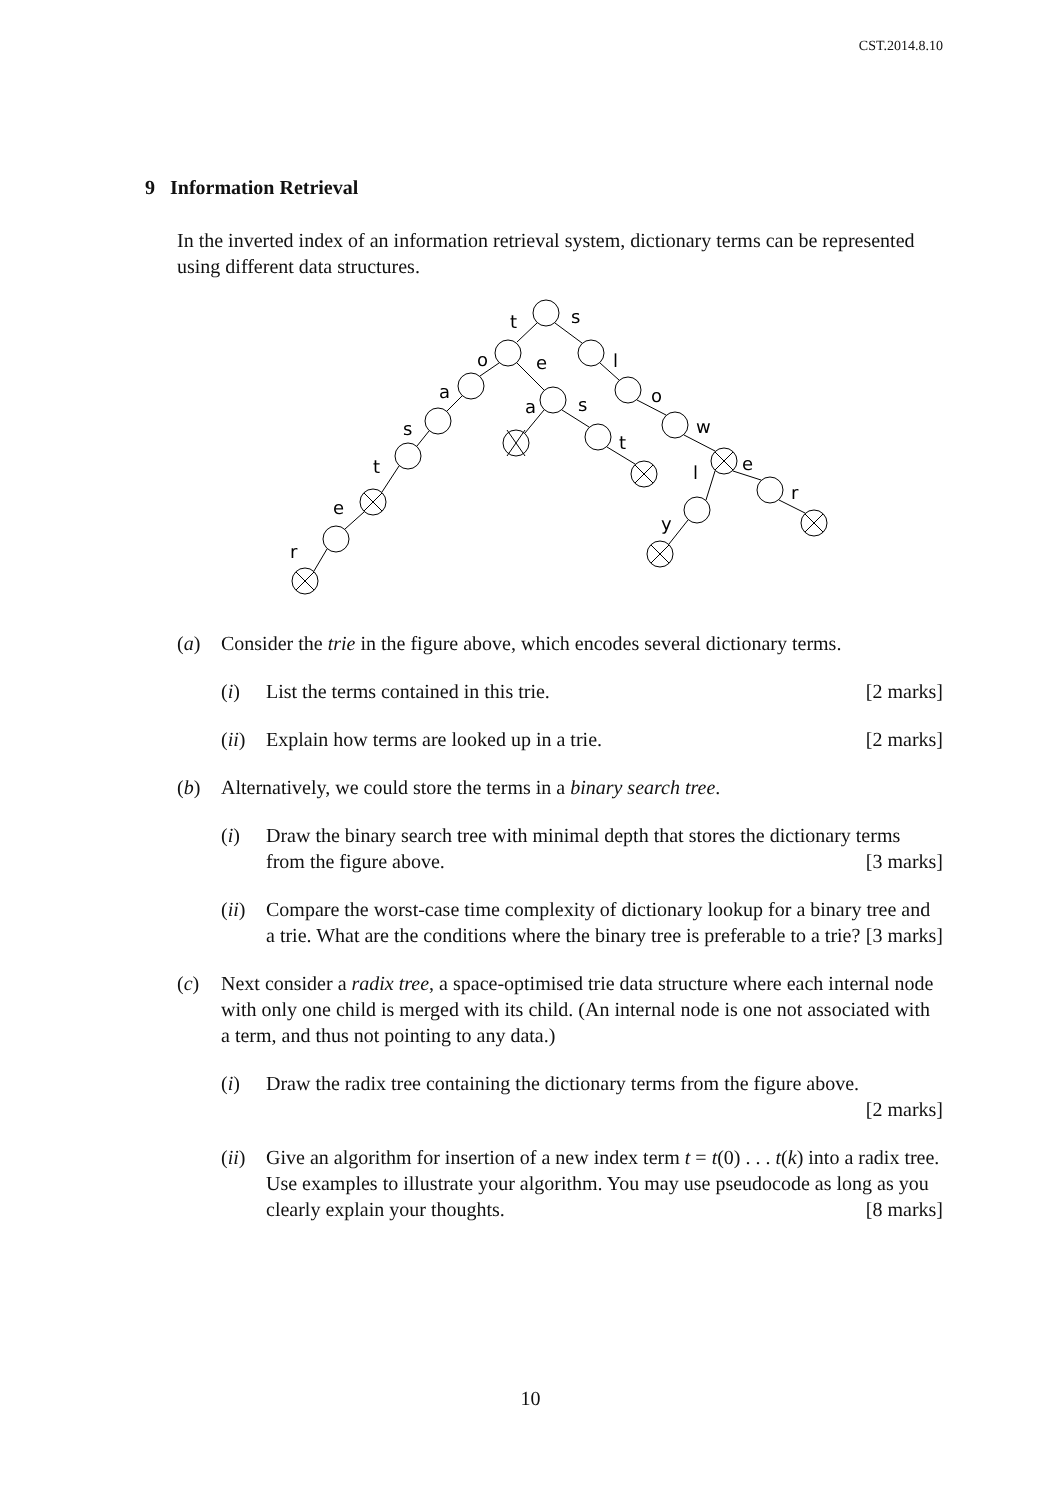CST.2014.8.10
9 Information Retrieval
In the inverted index of an information retrieval system, dictionary terms can be represented using different data structures.
t
s
o
e
l
a
a
s
o
s
t
w
t
l
e
r
e
y
r
(a) Consider the trie in the figure above, which encodes several dictionary terms.
(i) List the terms contained in this trie. [2 marks]
(ii) Explain how terms are looked up in a trie. [2 marks]
(b) Alternatively, we could store the terms in a binary search tree.
(i) Draw the binary search tree with minimal depth that stores the dictionary terms from the figure above. [3 marks]
(ii) Compare the worst-case time complexity of dictionary lookup for a binary tree and a trie. What are the conditions where the binary tree is preferable to a trie? [3 marks]
(c) Next consider a radix tree, a space-optimised trie data structure where each internal node with only one child is merged with its child. (An internal node is one not associated with a term, and thus not pointing to any data.)
(i) Draw the radix tree containing the dictionary terms from the figure above.
[2 marks]
(ii) Give an algorithm for insertion of a new index term t = t(0) . . . t(k) into a radix tree. Use examples to illustrate your algorithm. You may use pseudocode as long as you clearly explain your thoughts. [8 marks]
10